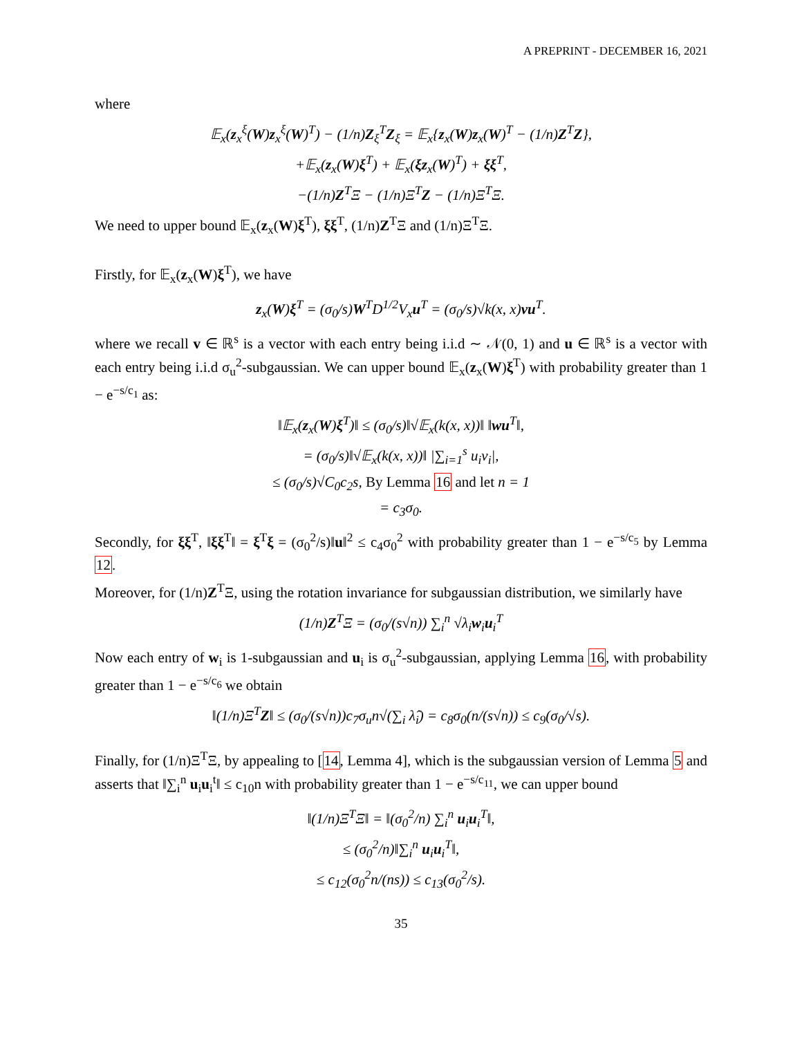A PREPRINT - DECEMBER 16, 2021
where
𝔼<sub>x</sub>(z<sub>x</sub><sup>ξ</sup>(W)z<sub>x</sub><sup>ξ</sup>(W)<sup>T</sup>) − (1/n)Z<sub>ξ</sub><sup>T</sup>Z<sub>ξ</sub> = 𝔼<sub>x</sub>{z<sub>x</sub>(W)z<sub>x</sub>(W)<sup>T</sup> − (1/n)Z<sup>T</sup>Z},
+𝔼<sub>x</sub>(z<sub>x</sub>(W)ξ<sup>T</sup>) + 𝔼<sub>x</sub>(ξz<sub>x</sub>(W)<sup>T</sup>) + ξξ<sup>T</sup>,
−(1/n)Z<sup>T</sup>Ξ − (1/n)Ξ<sup>T</sup>Z − (1/n)Ξ<sup>T</sup>Ξ.
We need to upper bound 𝔼<sub>x</sub>(z<sub>x</sub>(W)ξ<sup>T</sup>), ξξ<sup>T</sup>, (1/n)Z<sup>T</sup>Ξ and (1/n)Ξ<sup>T</sup>Ξ.
Firstly, for 𝔼<sub>x</sub>(z<sub>x</sub>(W)ξ<sup>T</sup>), we have
z<sub>x</sub>(W)ξ<sup>T</sup> = (σ<sub>0</sub>/s)W<sup>T</sup>D<sup>1/2</sup>V<sub>x</sub>u<sup>T</sup> = (σ<sub>0</sub>/s)√k(x, x)vu<sup>T</sup>.
where we recall v ∈ ℝ<sup>s</sup> is a vector with each entry being i.i.d ∼ 𝒩(0, 1) and u ∈ ℝ<sup>s</sup> is a vector with each entry being i.i.d σ<sub>u</sub><sup>2</sup>-subgaussian. We can upper bound 𝔼<sub>x</sub>(z<sub>x</sub>(W)ξ<sup>T</sup>) with probability greater than 1 − e<sup>−s/c<sub>1</sub></sup> as:
‖𝔼<sub>x</sub>(z<sub>x</sub>(W)ξ<sup>T</sup>)‖ ≤ (σ<sub>0</sub>/s)‖√𝔼<sub>x</sub>(k(x, x))‖ ‖wu<sup>T</sup>‖,
= (σ<sub>0</sub>/s)‖√𝔼<sub>x</sub>(k(x, x))‖ |∑<sub>i=1</sub><sup>s</sup> u<sub>i</sub>v<sub>i</sub>|,
≤ (σ<sub>0</sub>/s)√C<sub>0</sub>c<sub>2</sub>s, By Lemma 16 and let n = 1
= c<sub>3</sub>σ<sub>0</sub>.
Secondly, for ξξ<sup>T</sup>, ‖ξξ<sup>T</sup>‖ = ξ<sup>T</sup>ξ = (σ<sub>0</sub><sup>2</sup>/s)‖u‖<sup>2</sup> ≤ c<sub>4</sub>σ<sub>0</sub><sup>2</sup> with probability greater than 1 − e<sup>−s/c<sub>5</sub></sup> by Lemma 12.
Moreover, for (1/n)Z<sup>T</sup>Ξ, using the rotation invariance for subgaussian distribution, we similarly have
(1/n)Z<sup>T</sup>Ξ = (σ<sub>0</sub>/(s√n)) ∑<sub>i</sub><sup>n</sup> √λ<sub>i</sub>w<sub>i</sub>u<sub>i</sub><sup>T</sup>
Now each entry of w<sub>i</sub> is 1-subgaussian and u<sub>i</sub> is σ<sub>u</sub><sup>2</sup>-subgaussian, applying Lemma 16, with probability greater than 1 − e<sup>−s/c<sub>6</sub></sup> we obtain
‖(1/n)Ξ<sup>T</sup>Z‖ ≤ (σ<sub>0</sub>/(s√n))c<sub>7</sub>σ<sub>u</sub>n√(∑<sub>i</sub> λ̂<sub>i</sub>) = c<sub>8</sub>σ<sub>0</sub>(n/(s√n)) ≤ c<sub>9</sub>(σ<sub>0</sub>/√s).
Finally, for (1/n)Ξ<sup>T</sup>Ξ, by appealing to [14, Lemma 4], which is the subgaussian version of Lemma 5 and asserts that ‖∑<sub>i</sub><sup>n</sup> u<sub>i</sub>u<sub>i</sub><sup>t</sup>‖ ≤ c<sub>10</sub>n with probability greater than 1 − e<sup>−s/c<sub>11</sub></sup>, we can upper bound
‖(1/n)Ξ<sup>T</sup>Ξ‖ = ‖(σ<sub>0</sub><sup>2</sup>/n) ∑<sub>i</sub><sup>n</sup> u<sub>i</sub>u<sub>i</sub><sup>T</sup>‖,
≤ (σ<sub>0</sub><sup>2</sup>/n)‖∑<sub>i</sub><sup>n</sup> u<sub>i</sub>u<sub>i</sub><sup>T</sup>‖,
≤ c<sub>12</sub>(σ<sub>0</sub><sup>2</sup>n/(ns)) ≤ c<sub>13</sub>(σ<sub>0</sub><sup>2</sup>/s).
35